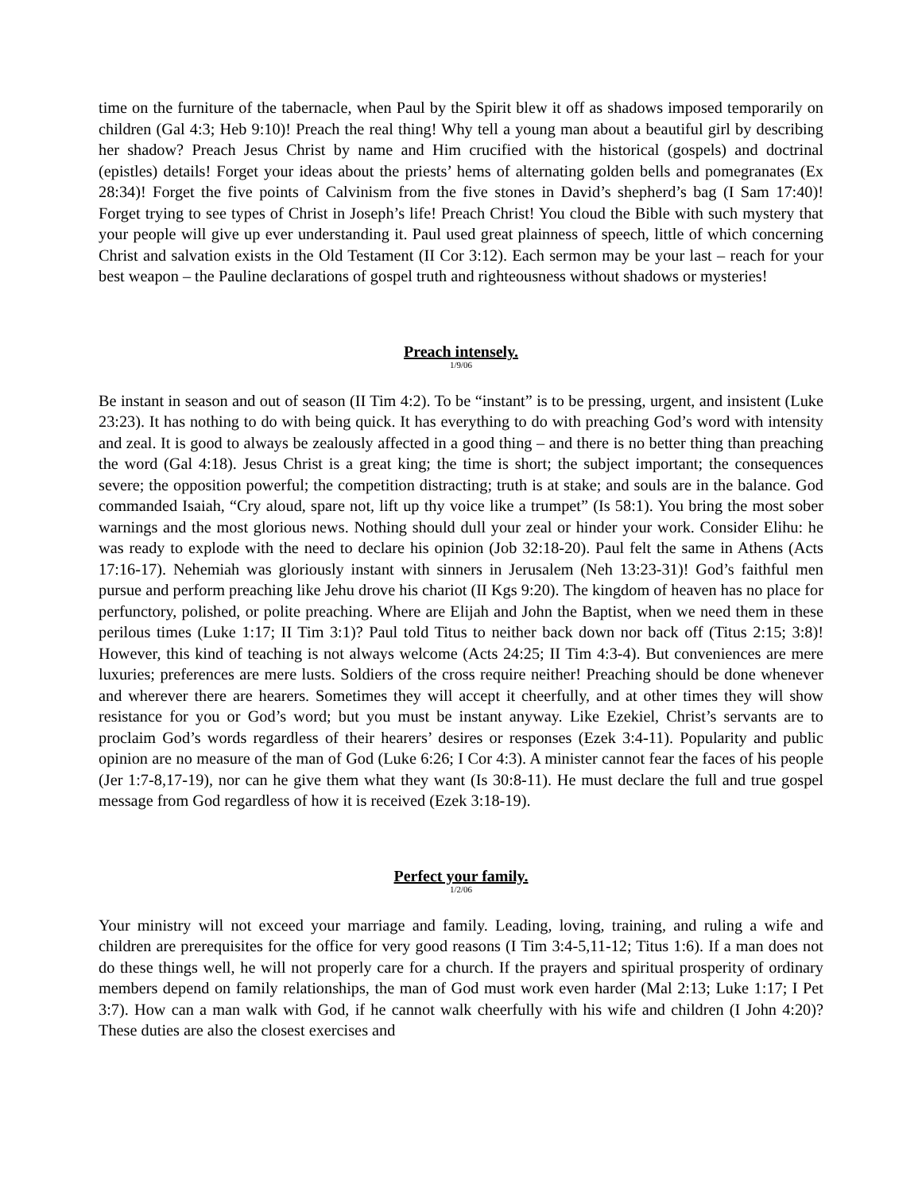time on the furniture of the tabernacle, when Paul by the Spirit blew it off as shadows imposed temporarily on children (Gal 4:3; Heb 9:10)! Preach the real thing! Why tell a young man about a beautiful girl by describing her shadow? Preach Jesus Christ by name and Him crucified with the historical (gospels) and doctrinal (epistles) details! Forget your ideas about the priests’ hems of alternating golden bells and pomegranates (Ex 28:34)! Forget the five points of Calvinism from the five stones in David’s shepherd’s bag (I Sam 17:40)! Forget trying to see types of Christ in Joseph’s life! Preach Christ! You cloud the Bible with such mystery that your people will give up ever understanding it. Paul used great plainness of speech, little of which concerning Christ and salvation exists in the Old Testament (II Cor 3:12). Each sermon may be your last – reach for your best weapon – the Pauline declarations of gospel truth and righteousness without shadows or mysteries!
Preach intensely.
1/9/06
Be instant in season and out of season (II Tim 4:2). To be “instant” is to be pressing, urgent, and insistent (Luke 23:23). It has nothing to do with being quick. It has everything to do with preaching God’s word with intensity and zeal. It is good to always be zealously affected in a good thing – and there is no better thing than preaching the word (Gal 4:18). Jesus Christ is a great king; the time is short; the subject important; the consequences severe; the opposition powerful; the competition distracting; truth is at stake; and souls are in the balance. God commanded Isaiah, “Cry aloud, spare not, lift up thy voice like a trumpet” (Is 58:1). You bring the most sober warnings and the most glorious news. Nothing should dull your zeal or hinder your work. Consider Elihu: he was ready to explode with the need to declare his opinion (Job 32:18-20). Paul felt the same in Athens (Acts 17:16-17). Nehemiah was gloriously instant with sinners in Jerusalem (Neh 13:23-31)! God’s faithful men pursue and perform preaching like Jehu drove his chariot (II Kgs 9:20). The kingdom of heaven has no place for perfunctory, polished, or polite preaching. Where are Elijah and John the Baptist, when we need them in these perilous times (Luke 1:17; II Tim 3:1)? Paul told Titus to neither back down nor back off (Titus 2:15; 3:8)! However, this kind of teaching is not always welcome (Acts 24:25; II Tim 4:3-4). But conveniences are mere luxuries; preferences are mere lusts. Soldiers of the cross require neither! Preaching should be done whenever and wherever there are hearers. Sometimes they will accept it cheerfully, and at other times they will show resistance for you or God’s word; but you must be instant anyway. Like Ezekiel, Christ’s servants are to proclaim God’s words regardless of their hearers’ desires or responses (Ezek 3:4-11). Popularity and public opinion are no measure of the man of God (Luke 6:26; I Cor 4:3). A minister cannot fear the faces of his people (Jer 1:7-8,17-19), nor can he give them what they want (Is 30:8-11). He must declare the full and true gospel message from God regardless of how it is received (Ezek 3:18-19).
Perfect your family.
1/2/06
Your ministry will not exceed your marriage and family. Leading, loving, training, and ruling a wife and children are prerequisites for the office for very good reasons (I Tim 3:4-5,11-12; Titus 1:6). If a man does not do these things well, he will not properly care for a church. If the prayers and spiritual prosperity of ordinary members depend on family relationships, the man of God must work even harder (Mal 2:13; Luke 1:17; I Pet 3:7). How can a man walk with God, if he cannot walk cheerfully with his wife and children (I John 4:20)? These duties are also the closest exercises and